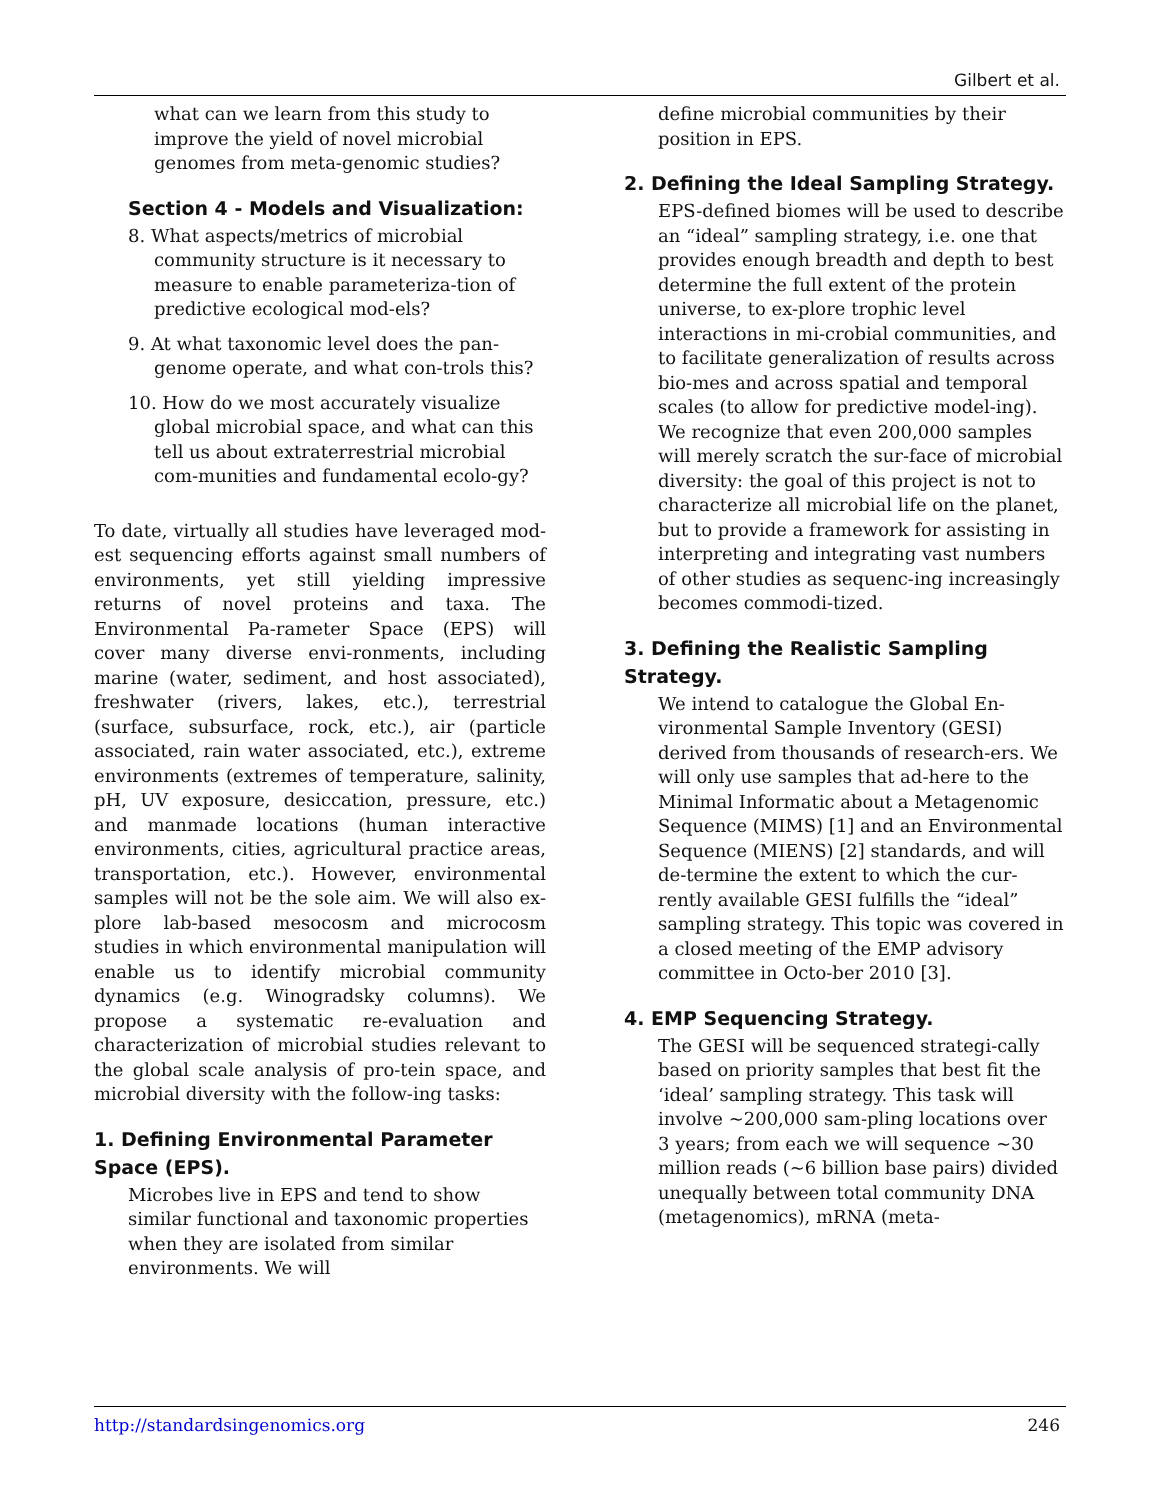Gilbert et al.
what can we learn from this study to improve the yield of novel microbial genomes from meta-genomic studies?
Section 4 - Models and Visualization:
8. What aspects/metrics of microbial community structure is it necessary to measure to enable parameteriza-tion of predictive ecological mod-els?
9. At what taxonomic level does the pan-genome operate, and what con-trols this?
10. How do we most accurately visualize global microbial space, and what can this tell us about extraterrestrial microbial com-munities and fundamental ecolo-gy?
To date, virtually all studies have leveraged mod-est sequencing efforts against small numbers of environments, yet still yielding impressive returns of novel proteins and taxa. The Environmental Pa-rameter Space (EPS) will cover many diverse envi-ronments, including marine (water, sediment, and host associated), freshwater (rivers, lakes, etc.), terrestrial (surface, subsurface, rock, etc.), air (particle associated, rain water associated, etc.), extreme environments (extremes of temperature, salinity, pH, UV exposure, desiccation, pressure, etc.) and manmade locations (human interactive environments, cities, agricultural practice areas, transportation, etc.). However, environmental samples will not be the sole aim. We will also ex-plore lab-based mesocosm and microcosm studies in which environmental manipulation will enable us to identify microbial community dynamics (e.g. Winogradsky columns). We propose a systematic re-evaluation and characterization of microbial studies relevant to the global scale analysis of pro-tein space, and microbial diversity with the follow-ing tasks:
1. Defining Environmental Parameter Space (EPS).
Microbes live in EPS and tend to show similar functional and taxonomic properties when they are isolated from similar environments. We will
define microbial communities by their position in EPS.
2. Defining the Ideal Sampling Strategy.
EPS-defined biomes will be used to describe an “ideal” sampling strategy, i.e. one that provides enough breadth and depth to best determine the full extent of the protein universe, to ex-plore trophic level interactions in mi-crobial communities, and to facilitate generalization of results across bio-mes and across spatial and temporal scales (to allow for predictive model-ing). We recognize that even 200,000 samples will merely scratch the sur-face of microbial diversity: the goal of this project is not to characterize all microbial life on the planet, but to provide a framework for assisting in interpreting and integrating vast numbers of other studies as sequenc-ing increasingly becomes commodi-tized.
3. Defining the Realistic Sampling Strategy.
We intend to catalogue the Global En-vironmental Sample Inventory (GESI) derived from thousands of research-ers. We will only use samples that ad-here to the Minimal Informatic about a Metagenomic Sequence (MIMS) [1] and an Environmental Sequence (MIENS) [2] standards, and will de-termine the extent to which the cur-rently available GESI fulfills the “ideal” sampling strategy. This topic was covered in a closed meeting of the EMP advisory committee in Octo-ber 2010 [3].
4. EMP Sequencing Strategy.
The GESI will be sequenced strategi-cally based on priority samples that best fit the ‘ideal’ sampling strategy. This task will involve ~200,000 sam-pling locations over 3 years; from each we will sequence ~30 million reads (~6 billion base pairs) divided unequally between total community DNA (metagenomics), mRNA (meta-
http://standardsingenomics.org 246